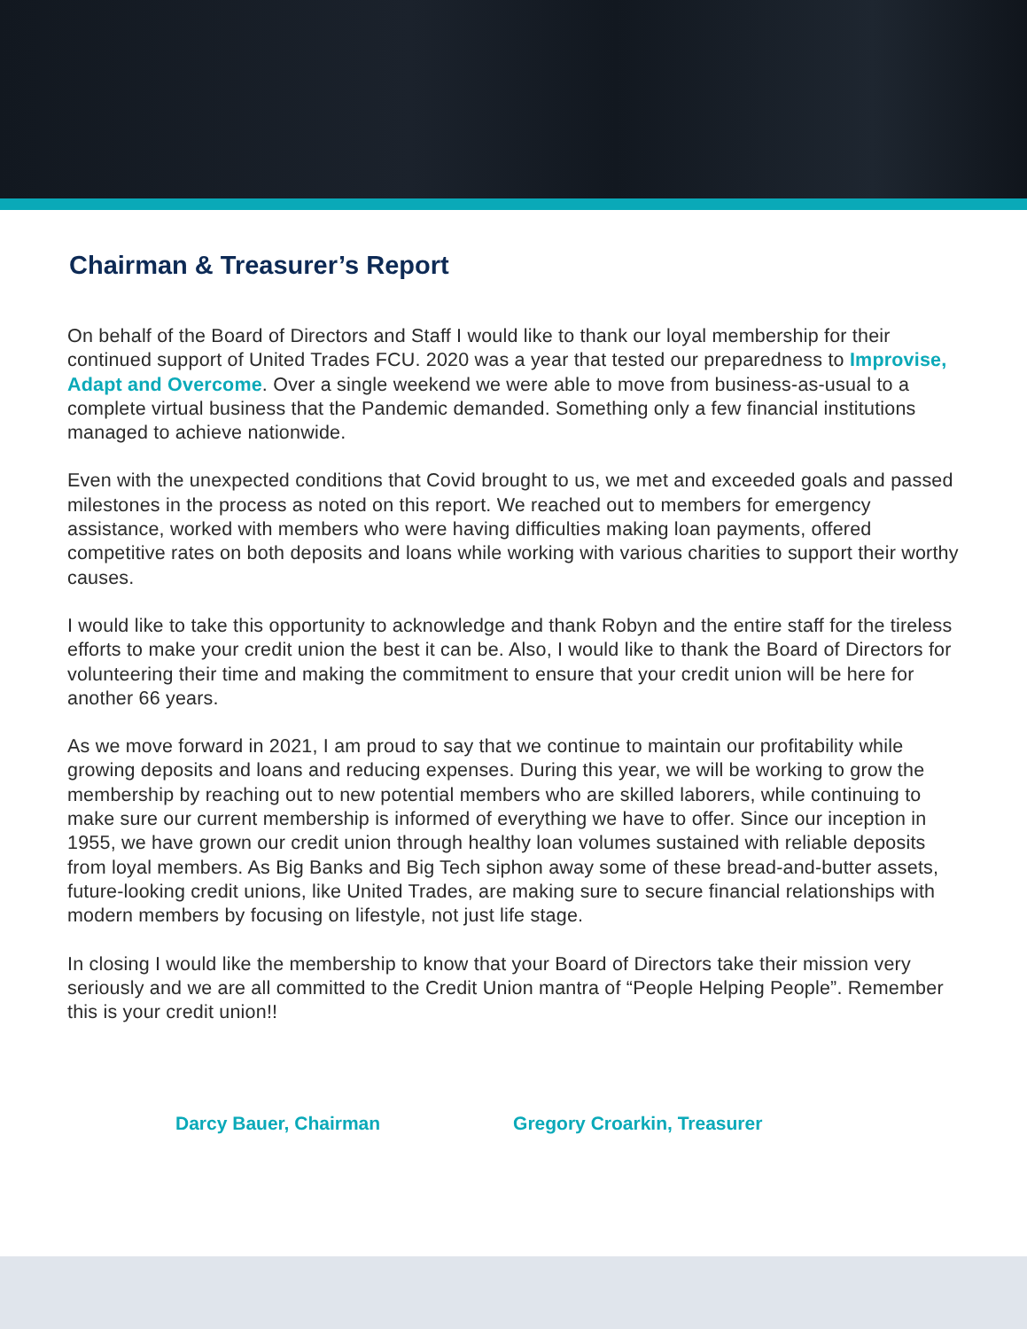Chairman & Treasurer’s Report
On behalf of the Board of Directors and Staff I would like to thank our loyal membership for their continued support of United Trades FCU. 2020 was a year that tested our preparedness to Improvise, Adapt and Overcome. Over a single weekend we were able to move from business-as-usual to a complete virtual business that the Pandemic demanded. Something only a few financial institutions managed to achieve nationwide.
Even with the unexpected conditions that Covid brought to us, we met and exceeded goals and passed milestones in the process as noted on this report. We reached out to members for emergency assistance, worked with members who were having difficulties making loan payments, offered competitive rates on both deposits and loans while working with various charities to support their worthy causes.
I would like to take this opportunity to acknowledge and thank Robyn and the entire staff for the tireless efforts to make your credit union the best it can be. Also, I would like to thank the Board of Directors for volunteering their time and making the commitment to ensure that your credit union will be here for another 66 years.
As we move forward in 2021, I am proud to say that we continue to maintain our profitability while growing deposits and loans and reducing expenses. During this year, we will be working to grow the membership by reaching out to new potential members who are skilled laborers, while continuing to make sure our current membership is informed of everything we have to offer. Since our inception in 1955, we have grown our credit union through healthy loan volumes sustained with reliable deposits from loyal members. As Big Banks and Big Tech siphon away some of these bread-and-butter assets, future-looking credit unions, like United Trades, are making sure to secure financial relationships with modern members by focusing on lifestyle, not just life stage.
In closing I would like the membership to know that your Board of Directors take their mission very seriously and we are all committed to the Credit Union mantra of “People Helping People”. Remember this is your credit union!!
Darcy Bauer, Chairman Gregory Croarkin, Treasurer